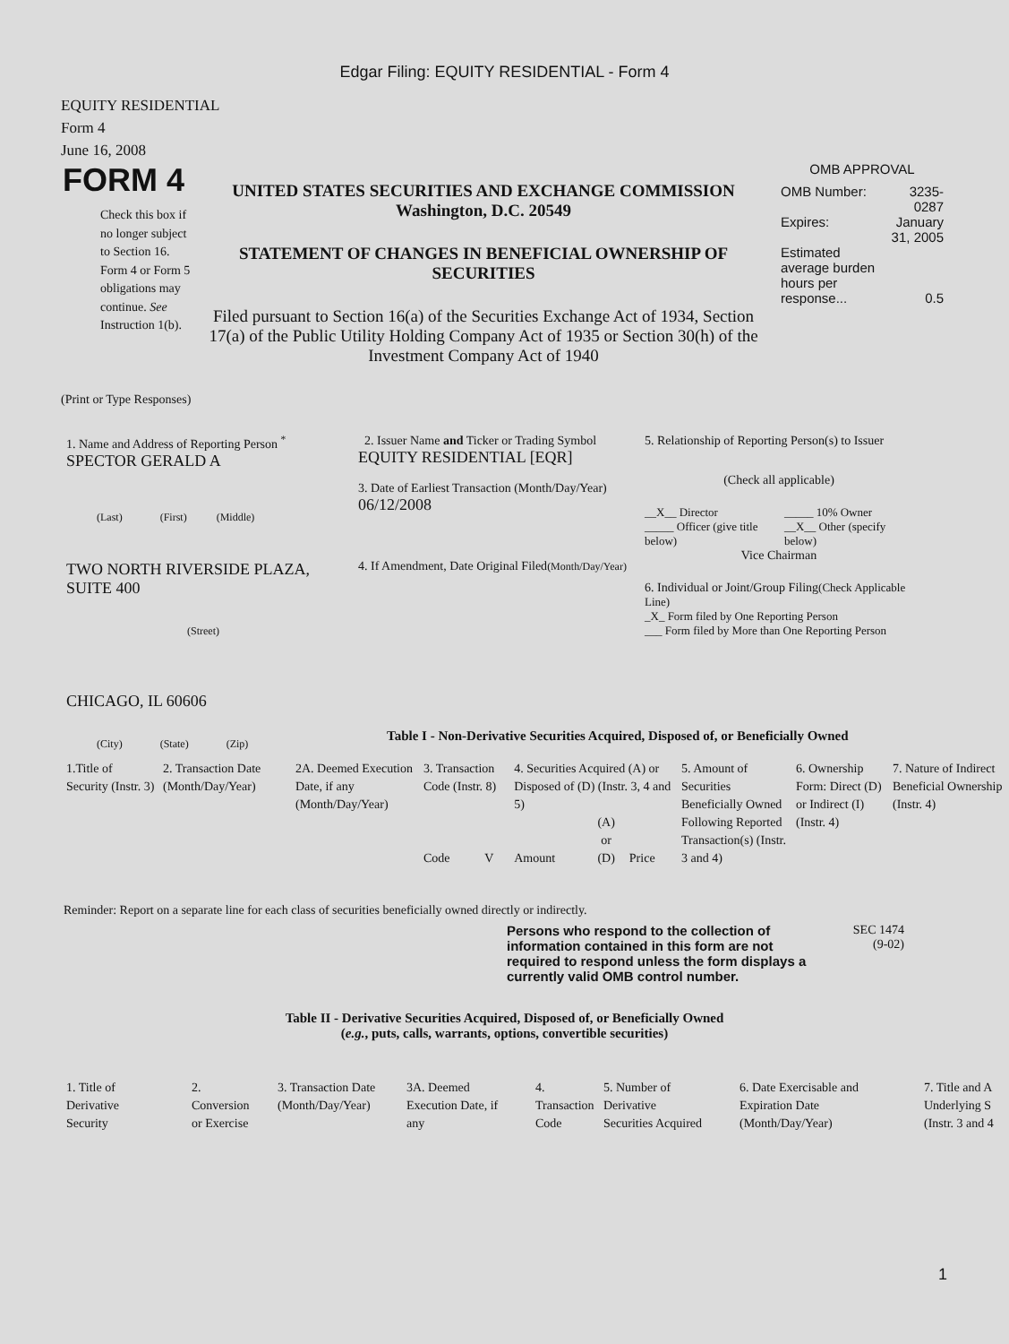Edgar Filing: EQUITY RESIDENTIAL - Form 4
EQUITY RESIDENTIAL
Form 4
June 16, 2008
FORM 4
Check this box if no longer subject to Section 16. Form 4 or Form 5 obligations may continue. See Instruction 1(b).
UNITED STATES SECURITIES AND EXCHANGE COMMISSION
Washington, D.C. 20549
STATEMENT OF CHANGES IN BENEFICIAL OWNERSHIP OF SECURITIES
Filed pursuant to Section 16(a) of the Securities Exchange Act of 1934, Section 17(a) of the Public Utility Holding Company Act of 1935 or Section 30(h) of the Investment Company Act of 1940
OMB APPROVAL
| OMB Number: | 3235-0287 |
| Expires: | January 31, 2005 |
| Estimated average burden hours per response... | 0.5 |
(Print or Type Responses)
1. Name and Address of Reporting Person <sup>*</sup>
SPECTOR GERALD A
(Last) (First) (Middle)
TWO NORTH RIVERSIDE PLAZA, SUITE 400
(Street)
CHICAGO, IL 60606
(City) (State) (Zip)
2. Issuer Name and Ticker or Trading Symbol
EQUITY RESIDENTIAL [EQR]
3. Date of Earliest Transaction (Month/Day/Year)
06/12/2008
4. If Amendment, Date Original Filed(Month/Day/Year)
5. Relationship of Reporting Person(s) to Issuer
(Check all applicable)
| __X__ Director _____ Officer (give title below) | _____ 10% Owner __X__ Other (specify below) |
Vice Chairman
6. Individual or Joint/Group Filing(Check Applicable Line)
_X_ Form filed by One Reporting Person
___ Form filed by More than One Reporting Person
Table I - Non-Derivative Securities Acquired, Disposed of, or Beneficially Owned
| 1.Title of Security (Instr. 3) | 2. Transaction Date (Month/Day/Year) | 2A. Deemed Execution Date, if any (Month/Day/Year) | 3. Transaction Code (Instr. 8) | | 4. Securities Acquired (A) or Disposed of (D) (Instr. 3, 4 and 5) | | | 5. Amount of Securities Beneficially Owned Following Reported Transaction(s) (Instr. 3 and 4) | 6. Ownership Form: Direct (D) or Indirect (I) (Instr. 4) | 7. Nature of Indirect Beneficial Ownership (Instr. 4) |
| | | | Code | V | Amount | (A) or (D) | Price | | | |
Reminder: Report on a separate line for each class of securities beneficially owned directly or indirectly.
Persons who respond to the collection of information contained in this form are not required to respond unless the form displays a currently valid OMB control number.
SEC 1474
(9-02)
Table II - Derivative Securities Acquired, Disposed of, or Beneficially Owned
(e.g., puts, calls, warrants, options, convertible securities)
| 1. Title of Derivative Security | 2. Conversion or Exercise | 3. Transaction Date (Month/Day/Year) | 3A. Deemed Execution Date, if any | 4. Transaction Code | 5. Number of Derivative Securities Acquired | 6. Date Exercisable and Expiration Date (Month/Day/Year) | 7. Title and A Underlying S (Instr. 3 and 4 |
1